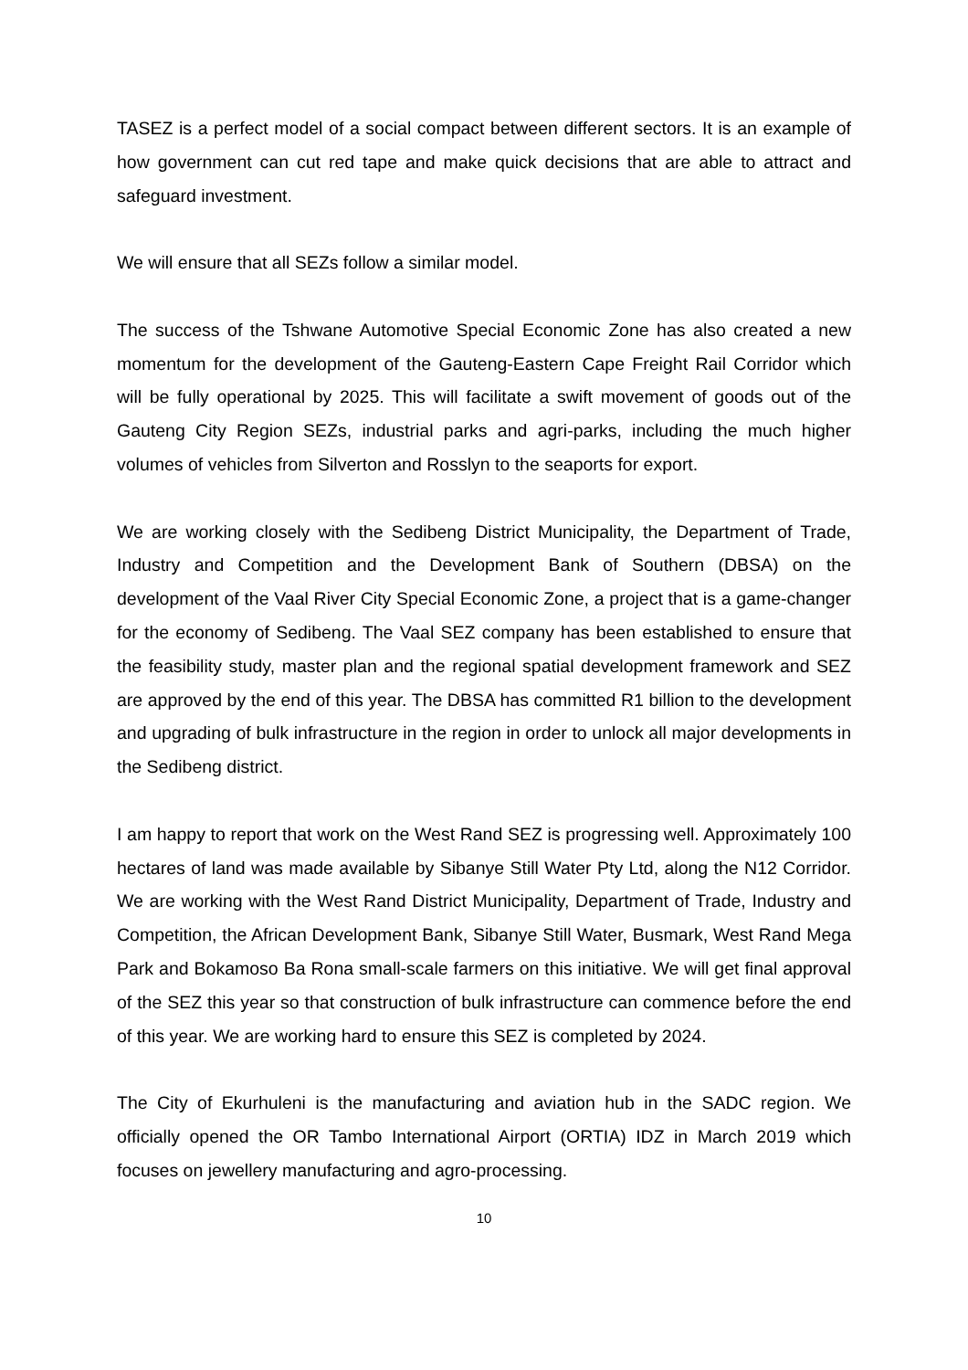TASEZ is a perfect model of a social compact between different sectors. It is an example of how government can cut red tape and make quick decisions that are able to attract and safeguard investment.
We will ensure that all SEZs follow a similar model.
The success of the Tshwane Automotive Special Economic Zone has also created a new momentum for the development of the Gauteng-Eastern Cape Freight Rail Corridor which will be fully operational by 2025. This will facilitate a swift movement of goods out of the Gauteng City Region SEZs, industrial parks and agri-parks, including the much higher volumes of vehicles from Silverton and Rosslyn to the seaports for export.
We are working closely with the Sedibeng District Municipality, the Department of Trade, Industry and Competition and the Development Bank of Southern (DBSA) on the development of the Vaal River City Special Economic Zone, a project that is a game-changer for the economy of Sedibeng. The Vaal SEZ company has been established to ensure that the feasibility study, master plan and the regional spatial development framework and SEZ are approved by the end of this year. The DBSA has committed R1 billion to the development and upgrading of bulk infrastructure in the region in order to unlock all major developments in the Sedibeng district.
I am happy to report that work on the West Rand SEZ is progressing well. Approximately 100 hectares of land was made available by Sibanye Still Water Pty Ltd, along the N12 Corridor. We are working with the West Rand District Municipality, Department of Trade, Industry and Competition, the African Development Bank, Sibanye Still Water, Busmark, West Rand Mega Park and Bokamoso Ba Rona small-scale farmers on this initiative. We will get final approval of the SEZ this year so that construction of bulk infrastructure can commence before the end of this year. We are working hard to ensure this SEZ is completed by 2024.
The City of Ekurhuleni is the manufacturing and aviation hub in the SADC region. We officially opened the OR Tambo International Airport (ORTIA) IDZ in March 2019 which focuses on jewellery manufacturing and agro-processing.
10